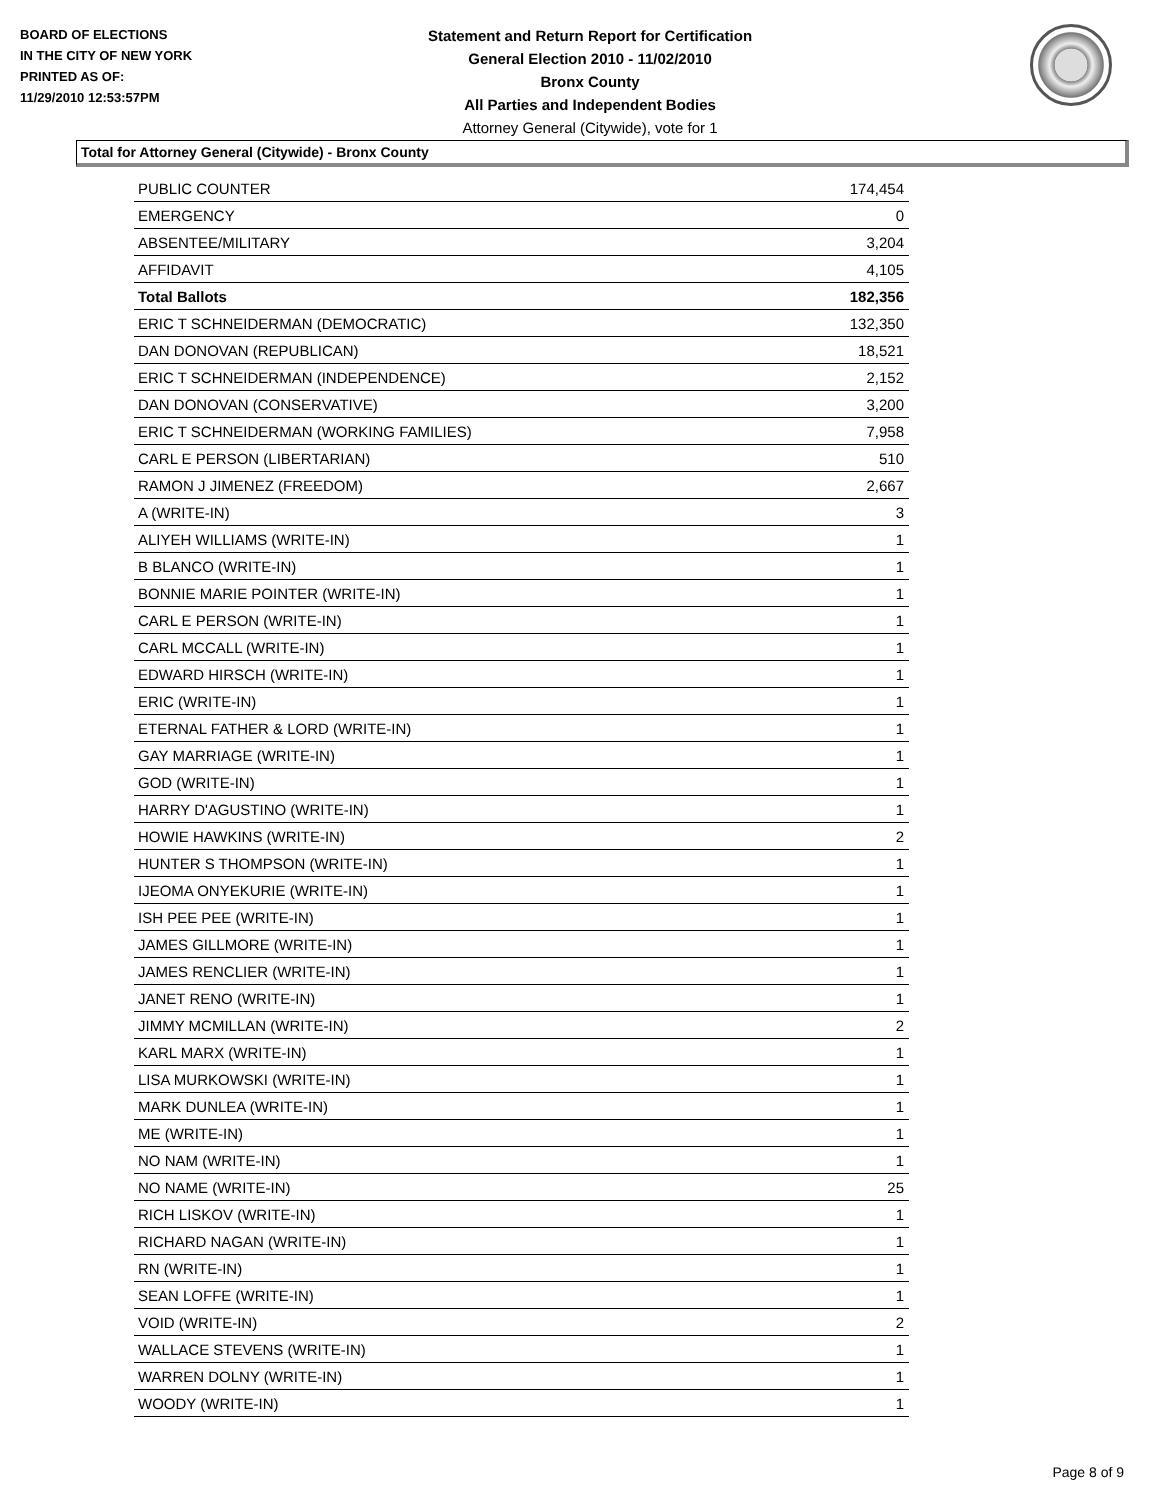BOARD OF ELECTIONS
IN THE CITY OF NEW YORK
PRINTED AS OF:
11/29/2010 12:53:57PM
Statement and Return Report for Certification
General Election 2010 - 11/02/2010
Bronx County
All Parties and Independent Bodies
Attorney General (Citywide), vote for 1
Total for Attorney General (Citywide) - Bronx County
| PUBLIC COUNTER | 174,454 |
| EMERGENCY | 0 |
| ABSENTEE/MILITARY | 3,204 |
| AFFIDAVIT | 4,105 |
| Total Ballots | 182,356 |
| ERIC T SCHNEIDERMAN (DEMOCRATIC) | 132,350 |
| DAN DONOVAN (REPUBLICAN) | 18,521 |
| ERIC T SCHNEIDERMAN (INDEPENDENCE) | 2,152 |
| DAN DONOVAN (CONSERVATIVE) | 3,200 |
| ERIC T SCHNEIDERMAN (WORKING FAMILIES) | 7,958 |
| CARL E PERSON (LIBERTARIAN) | 510 |
| RAMON J JIMENEZ (FREEDOM) | 2,667 |
| A (WRITE-IN) | 3 |
| ALIYEH WILLIAMS (WRITE-IN) | 1 |
| B BLANCO (WRITE-IN) | 1 |
| BONNIE MARIE POINTER (WRITE-IN) | 1 |
| CARL E PERSON (WRITE-IN) | 1 |
| CARL MCCALL (WRITE-IN) | 1 |
| EDWARD HIRSCH (WRITE-IN) | 1 |
| ERIC (WRITE-IN) | 1 |
| ETERNAL FATHER & LORD (WRITE-IN) | 1 |
| GAY MARRIAGE (WRITE-IN) | 1 |
| GOD (WRITE-IN) | 1 |
| HARRY D'AGUSTINO (WRITE-IN) | 1 |
| HOWIE HAWKINS (WRITE-IN) | 2 |
| HUNTER S THOMPSON (WRITE-IN) | 1 |
| IJEOMA ONYEKURIE (WRITE-IN) | 1 |
| ISH PEE PEE (WRITE-IN) | 1 |
| JAMES GILLMORE (WRITE-IN) | 1 |
| JAMES RENCLIER (WRITE-IN) | 1 |
| JANET RENO (WRITE-IN) | 1 |
| JIMMY MCMILLAN (WRITE-IN) | 2 |
| KARL MARX (WRITE-IN) | 1 |
| LISA MURKOWSKI (WRITE-IN) | 1 |
| MARK DUNLEA (WRITE-IN) | 1 |
| ME (WRITE-IN) | 1 |
| NO NAM (WRITE-IN) | 1 |
| NO NAME (WRITE-IN) | 25 |
| RICH LISKOV (WRITE-IN) | 1 |
| RICHARD NAGAN (WRITE-IN) | 1 |
| RN (WRITE-IN) | 1 |
| SEAN LOFFE (WRITE-IN) | 1 |
| VOID (WRITE-IN) | 2 |
| WALLACE STEVENS (WRITE-IN) | 1 |
| WARREN DOLNY (WRITE-IN) | 1 |
| WOODY (WRITE-IN) | 1 |
Page 8 of 9